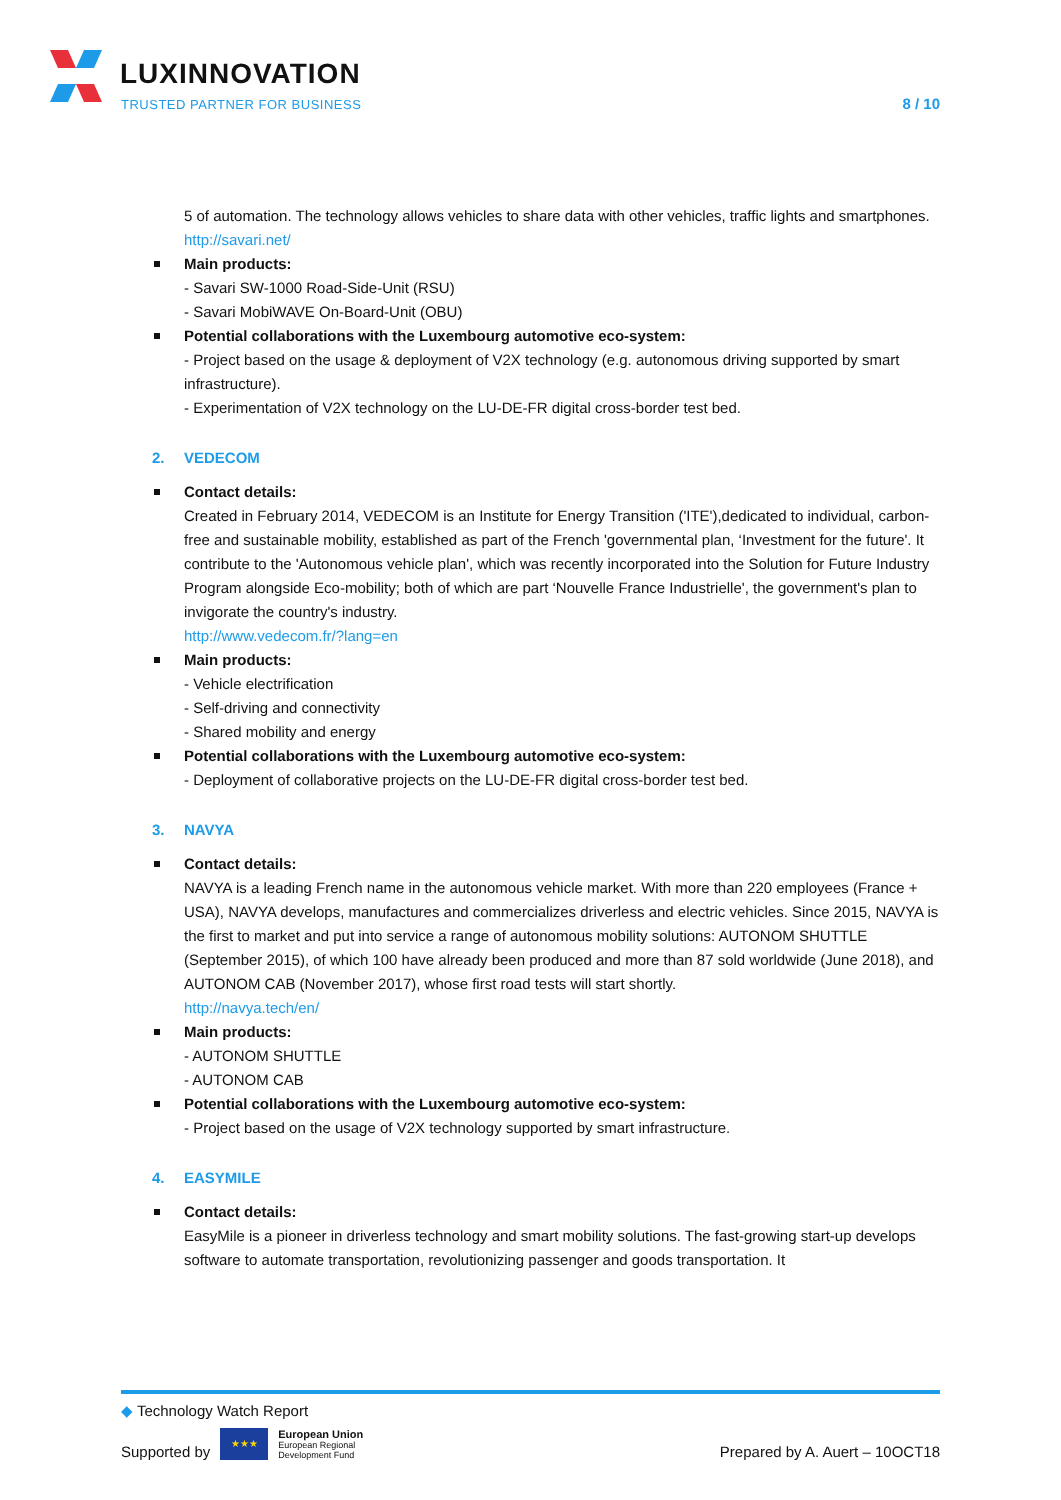LUXINNOVATION
TRUSTED PARTNER FOR BUSINESS 8 / 10
5 of automation. The technology allows vehicles to share data with other vehicles, traffic lights and smartphones.
http://savari.net/
Main products:
- Savari SW-1000 Road-Side-Unit (RSU)
- Savari MobiWAVE On-Board-Unit (OBU)
Potential collaborations with the Luxembourg automotive eco-system:
- Project based on the usage & deployment of V2X technology (e.g. autonomous driving supported by smart infrastructure).
- Experimentation of V2X technology on the LU-DE-FR digital cross-border test bed.
2. VEDECOM
Contact details:
Created in February 2014, VEDECOM is an Institute for Energy Transition ('ITE'),dedicated to individual, carbon-free and sustainable mobility, established as part of the French 'governmental plan, ‘Investment for the future'. It contribute to the 'Autonomous vehicle plan', which was recently incorporated into the Solution for Future Industry Program alongside Eco-mobility; both of which are part ‘Nouvelle France Industrielle', the government's plan to invigorate the country's industry.
http://www.vedecom.fr/?lang=en
Main products:
- Vehicle electrification
- Self-driving and connectivity
- Shared mobility and energy
Potential collaborations with the Luxembourg automotive eco-system:
- Deployment of collaborative projects on the LU-DE-FR digital cross-border test bed.
3. NAVYA
Contact details:
NAVYA is a leading French name in the autonomous vehicle market. With more than 220 employees (France + USA), NAVYA develops, manufactures and commercializes driverless and electric vehicles. Since 2015, NAVYA is the first to market and put into service a range of autonomous mobility solutions: AUTONOM SHUTTLE (September 2015), of which 100 have already been produced and more than 87 sold worldwide (June 2018), and AUTONOM CAB (November 2017), whose first road tests will start shortly.
http://navya.tech/en/
Main products:
- AUTONOM SHUTTLE
- AUTONOM CAB
Potential collaborations with the Luxembourg automotive eco-system:
- Project based on the usage of V2X technology supported by smart infrastructure.
4. EASYMILE
Contact details:
EasyMile is a pioneer in driverless technology and smart mobility solutions. The fast-growing start-up develops software to automate transportation, revolutionizing passenger and goods transportation. It
◆ Technology Watch Report
Supported by ★★★ European Union
European Regional
Development Fund
Prepared by A. Auert – 10OCT18